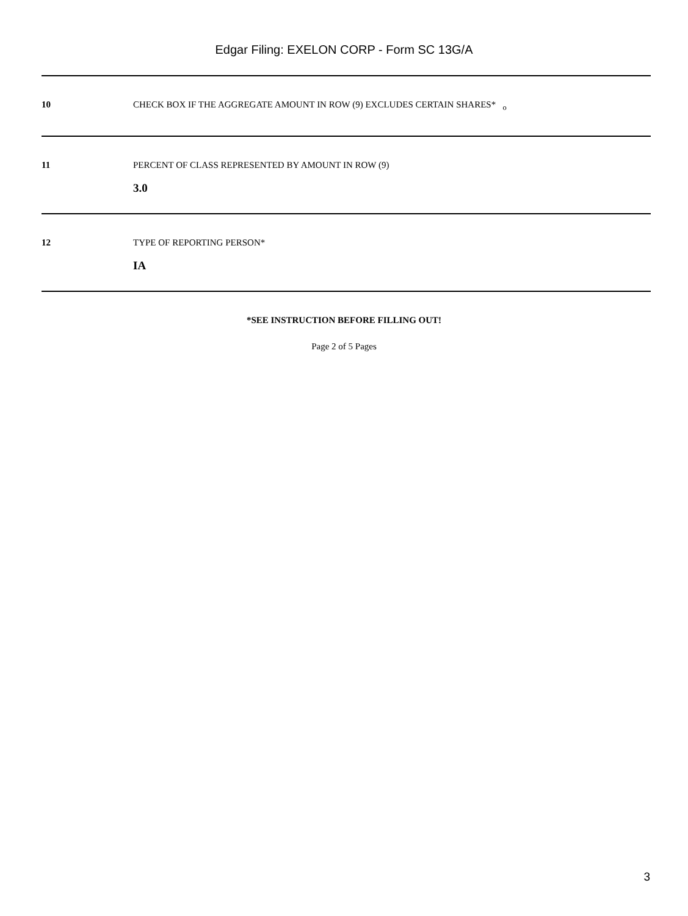Edgar Filing: EXELON CORP - Form SC 13G/A
| 10 | CHECK BOX IF THE AGGREGATE AMOUNT IN ROW (9) EXCLUDES CERTAIN SHARES* <sub>o</sub> |
| 11 | PERCENT OF CLASS REPRESENTED BY AMOUNT IN ROW (9) 3.0 |
| 12 | TYPE OF REPORTING PERSON* IA |
*SEE INSTRUCTION BEFORE FILLING OUT!
Page 2 of 5 Pages
3